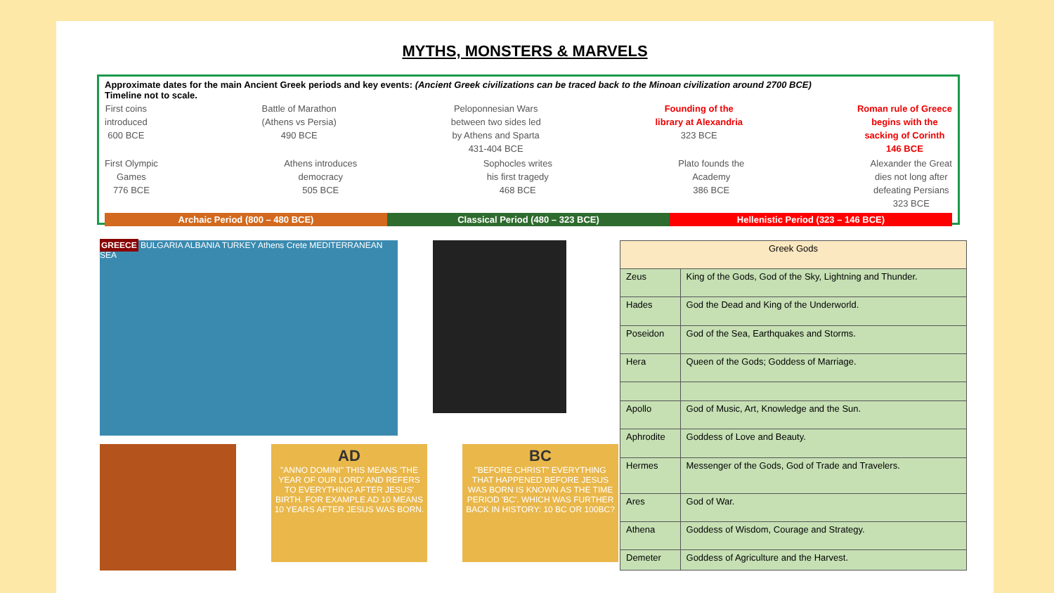MYTHS, MONSTERS & MARVELS
Approximate dates for the main Ancient Greek periods and key events: (Ancient Greek civilizations can be traced back to the Minoan civilization around 2700 BCE)
Timeline not to scale.
First coins
introduced
600 BCE
Battle of Marathon
(Athens vs Persia)
490 BCE
Peloponnesian Wars
between two sides led
by Athens and Sparta
431-404 BCE
Founding of the
library at Alexandria
323 BCE
Roman rule of Greece
begins with the
sacking of Corinth
146 BCE
First Olympic
Games
776 BCE
Athens introduces
democracy
505 BCE
Sophocles writes
his first tragedy
468 BCE
Plato founds the
Academy
386 BCE
Alexander the Great
dies not long after
defeating Persians
323 BCE
Archaic Period (800 – 480 BCE) Classical Period (480 – 323 BCE)
Hellenistic Period (323 – 146 BCE)
GREECE BULGARIA ALBANIA TURKEY Athens Crete MEDITERRANEAN SEA
AD
"ANNO DOMINI" THIS MEANS 'THE YEAR OF OUR LORD' AND REFERS TO EVERYTHING AFTER JESUS' BIRTH. FOR EXAMPLE AD 10 MEANS 10 YEARS AFTER JESUS WAS BORN.
BC
"BEFORE CHRIST" EVERYTHING THAT HAPPENED BEFORE JESUS WAS BORN IS KNOWN AS THE TIME PERIOD 'BC'. WHICH WAS FURTHER BACK IN HISTORY: 10 BC OR 100BC?
| Greek Gods | |
| --- | --- |
| Zeus | King of the Gods, God of the Sky, Lightning and Thunder. |
| Hades | God the Dead and King of the Underworld. |
| Poseidon | God of the Sea, Earthquakes and Storms. |
| Hera | Queen of the Gods; Goddess of Marriage. |
| Apollo | God of Music, Art, Knowledge and the Sun. |
| Aphrodite | Goddess of Love and Beauty. |
| Hermes | Messenger of the Gods, God of Trade and Travelers. |
| Ares | God of War. |
| Athena | Goddess of Wisdom, Courage and Strategy. |
| Demeter | Goddess of Agriculture and the Harvest. |